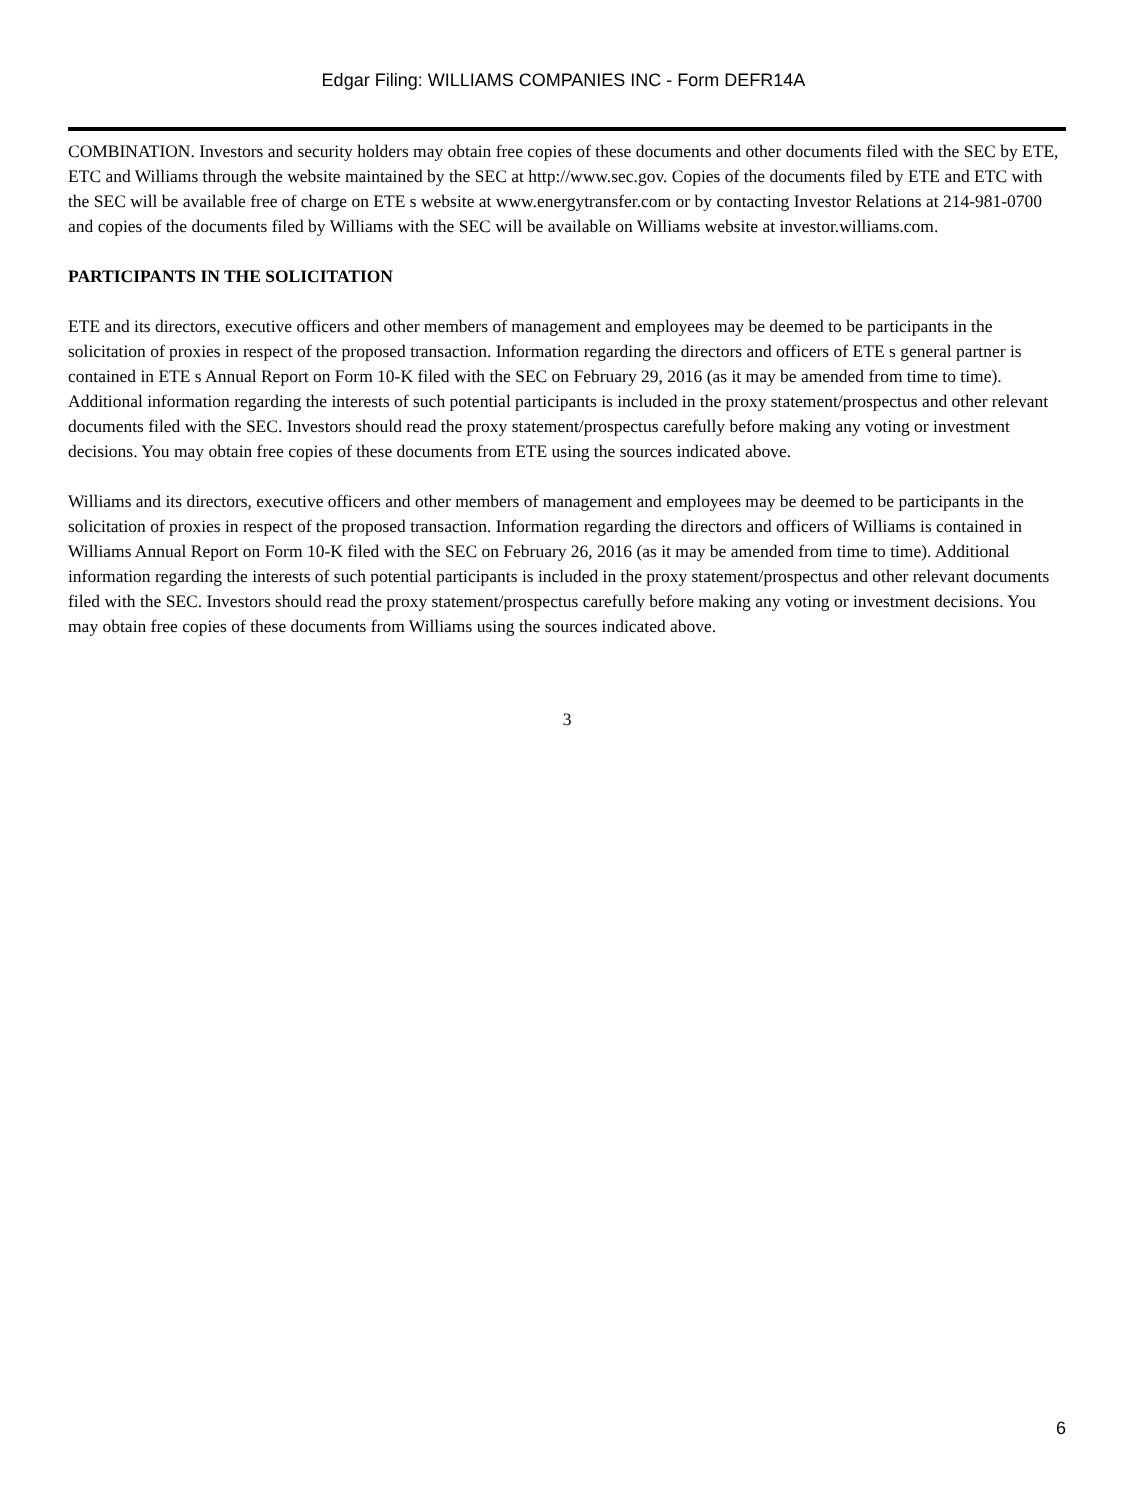Edgar Filing: WILLIAMS COMPANIES INC - Form DEFR14A
COMBINATION. Investors and security holders may obtain free copies of these documents and other documents filed with the SEC by ETE, ETC and Williams through the website maintained by the SEC at http://www.sec.gov. Copies of the documents filed by ETE and ETC with the SEC will be available free of charge on ETE s website at www.energytransfer.com or by contacting Investor Relations at 214-981-0700 and copies of the documents filed by Williams with the SEC will be available on Williams website at investor.williams.com.
PARTICIPANTS IN THE SOLICITATION
ETE and its directors, executive officers and other members of management and employees may be deemed to be participants in the solicitation of proxies in respect of the proposed transaction. Information regarding the directors and officers of ETE s general partner is contained in ETE s Annual Report on Form 10-K filed with the SEC on February 29, 2016 (as it may be amended from time to time). Additional information regarding the interests of such potential participants is included in the proxy statement/prospectus and other relevant documents filed with the SEC. Investors should read the proxy statement/prospectus carefully before making any voting or investment decisions. You may obtain free copies of these documents from ETE using the sources indicated above.
Williams and its directors, executive officers and other members of management and employees may be deemed to be participants in the solicitation of proxies in respect of the proposed transaction. Information regarding the directors and officers of Williams is contained in Williams Annual Report on Form 10-K filed with the SEC on February 26, 2016 (as it may be amended from time to time). Additional information regarding the interests of such potential participants is included in the proxy statement/prospectus and other relevant documents filed with the SEC. Investors should read the proxy statement/prospectus carefully before making any voting or investment decisions. You may obtain free copies of these documents from Williams using the sources indicated above.
3
6